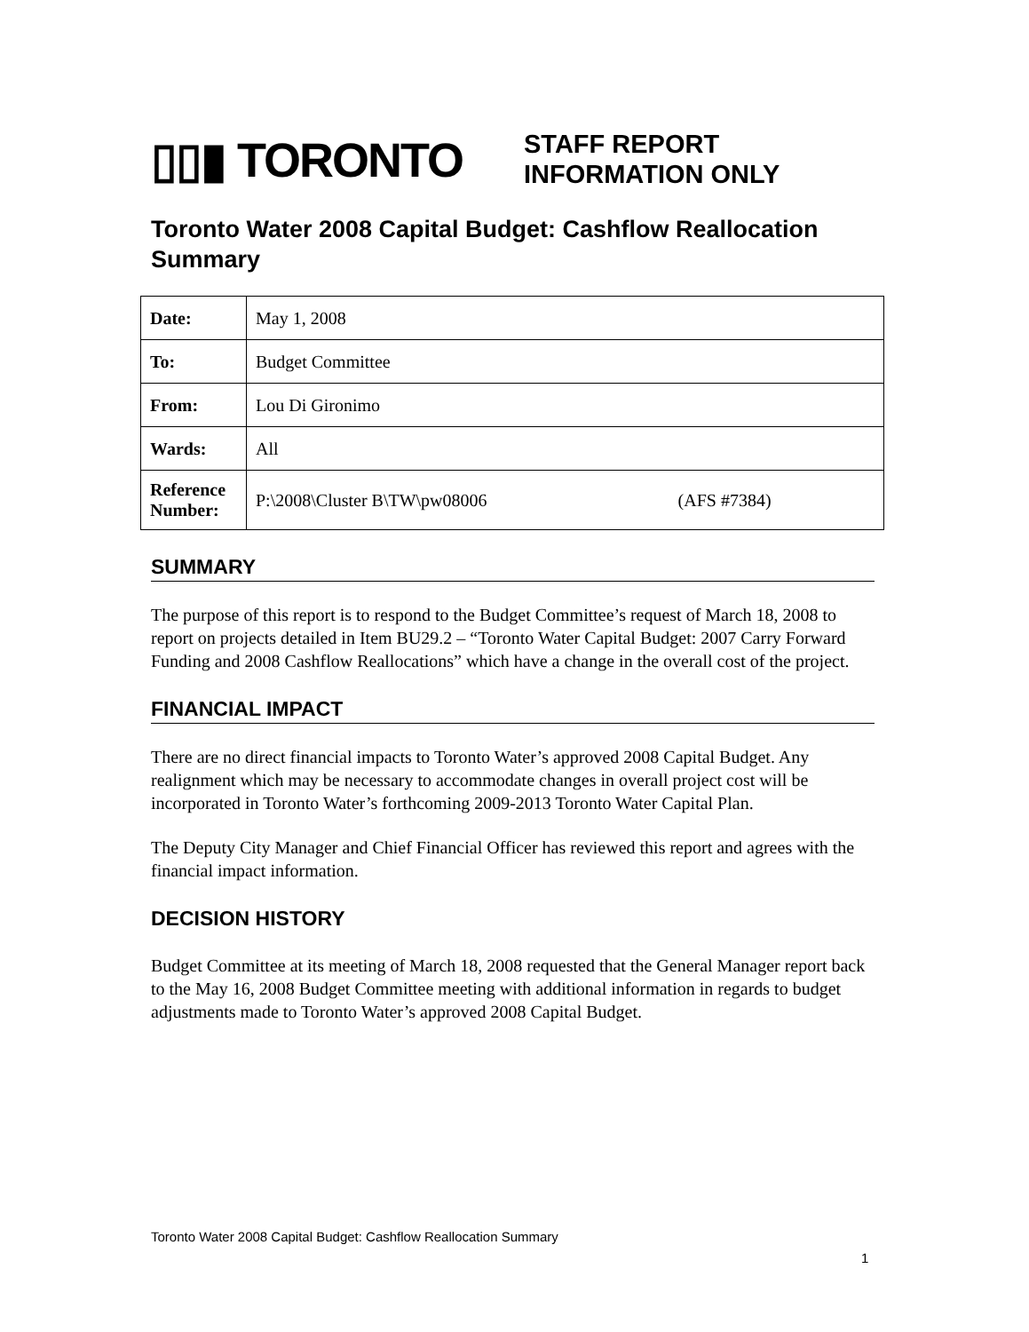▯▯▮ TORONTO
STAFF REPORT
INFORMATION ONLY
Toronto Water 2008 Capital Budget: Cashflow Reallocation Summary
| Date: | May 1, 2008 |
| To: | Budget Committee |
| From: | Lou Di Gironimo |
| Wards: | All |
| Reference Number: | P:\2008\Cluster B\TW\pw08006 (AFS #7384) |
SUMMARY
The purpose of this report is to respond to the Budget Committee’s request of March 18, 2008 to report on projects detailed in Item BU29.2 – “Toronto Water Capital Budget: 2007 Carry Forward Funding and 2008 Cashflow Reallocations” which have a change in the overall cost of the project.
FINANCIAL IMPACT
There are no direct financial impacts to Toronto Water’s approved 2008 Capital Budget. Any realignment which may be necessary to accommodate changes in overall project cost will be incorporated in Toronto Water’s forthcoming 2009-2013 Toronto Water Capital Plan.
The Deputy City Manager and Chief Financial Officer has reviewed this report and agrees with the financial impact information.
DECISION HISTORY
Budget Committee at its meeting of March 18, 2008 requested that the General Manager report back to the May 16, 2008 Budget Committee meeting with additional information in regards to budget adjustments made to Toronto Water’s approved 2008 Capital Budget.
Toronto Water 2008 Capital Budget: Cashflow Reallocation Summary
1